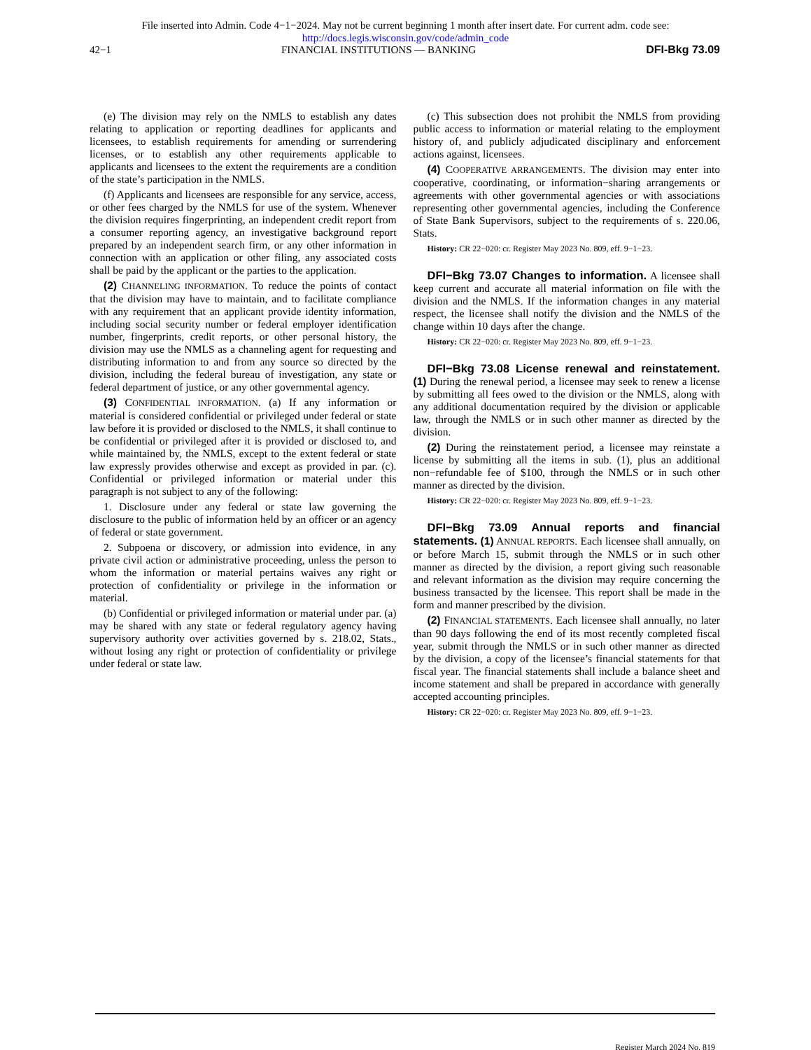File inserted into Admin. Code 4−1−2024. May not be current beginning 1 month after insert date. For current adm. code see:
http://docs.legis.wisconsin.gov/code/admin_code
42−1 FINANCIAL INSTITUTIONS — BANKING DFI-Bkg 73.09
(e) The division may rely on the NMLS to establish any dates relating to application or reporting deadlines for applicants and licensees, to establish requirements for amending or surrendering licenses, or to establish any other requirements applicable to applicants and licensees to the extent the requirements are a condition of the state’s participation in the NMLS.
(f) Applicants and licensees are responsible for any service, access, or other fees charged by the NMLS for use of the system. Whenever the division requires fingerprinting, an independent credit report from a consumer reporting agency, an investigative background report prepared by an independent search firm, or any other information in connection with an application or other filing, any associated costs shall be paid by the applicant or the parties to the application.
(2) CHANNELING INFORMATION. To reduce the points of contact that the division may have to maintain, and to facilitate compliance with any requirement that an applicant provide identity information, including social security number or federal employer identification number, fingerprints, credit reports, or other personal history, the division may use the NMLS as a channeling agent for requesting and distributing information to and from any source so directed by the division, including the federal bureau of investigation, any state or federal department of justice, or any other governmental agency.
(3) CONFIDENTIAL INFORMATION. (a) If any information or material is considered confidential or privileged under federal or state law before it is provided or disclosed to the NMLS, it shall continue to be confidential or privileged after it is provided or disclosed to, and while maintained by, the NMLS, except to the extent federal or state law expressly provides otherwise and except as provided in par. (c). Confidential or privileged information or material under this paragraph is not subject to any of the following:
1. Disclosure under any federal or state law governing the disclosure to the public of information held by an officer or an agency of federal or state government.
2. Subpoena or discovery, or admission into evidence, in any private civil action or administrative proceeding, unless the person to whom the information or material pertains waives any right or protection of confidentiality or privilege in the information or material.
(b) Confidential or privileged information or material under par. (a) may be shared with any state or federal regulatory agency having supervisory authority over activities governed by s. 218.02, Stats., without losing any right or protection of confidentiality or privilege under federal or state law.
(c) This subsection does not prohibit the NMLS from providing public access to information or material relating to the employment history of, and publicly adjudicated disciplinary and enforcement actions against, licensees.
(4) COOPERATIVE ARRANGEMENTS. The division may enter into cooperative, coordinating, or information−sharing arrangements or agreements with other governmental agencies or with associations representing other governmental agencies, including the Conference of State Bank Supervisors, subject to the requirements of s. 220.06, Stats.
History: CR 22−020: cr. Register May 2023 No. 809, eff. 9−1−23.
DFI−Bkg 73.07 Changes to information. A licensee shall keep current and accurate all material information on file with the division and the NMLS. If the information changes in any material respect, the licensee shall notify the division and the NMLS of the change within 10 days after the change.
History: CR 22−020: cr. Register May 2023 No. 809, eff. 9−1−23.
DFI−Bkg 73.08 License renewal and reinstatement. (1) During the renewal period, a licensee may seek to renew a license by submitting all fees owed to the division or the NMLS, along with any additional documentation required by the division or applicable law, through the NMLS or in such other manner as directed by the division.
(2) During the reinstatement period, a licensee may reinstate a license by submitting all the items in sub. (1), plus an additional non−refundable fee of $100, through the NMLS or in such other manner as directed by the division.
History: CR 22−020: cr. Register May 2023 No. 809, eff. 9−1−23.
DFI−Bkg 73.09 Annual reports and financial statements. (1) ANNUAL REPORTS. Each licensee shall annually, on or before March 15, submit through the NMLS or in such other manner as directed by the division, a report giving such reasonable and relevant information as the division may require concerning the business transacted by the licensee. This report shall be made in the form and manner prescribed by the division.
(2) FINANCIAL STATEMENTS. Each licensee shall annually, no later than 90 days following the end of its most recently completed fiscal year, submit through the NMLS or in such other manner as directed by the division, a copy of the licensee’s financial statements for that fiscal year. The financial statements shall include a balance sheet and income statement and shall be prepared in accordance with generally accepted accounting principles.
History: CR 22−020: cr. Register May 2023 No. 809, eff. 9−1−23.
Register March 2024 No. 819